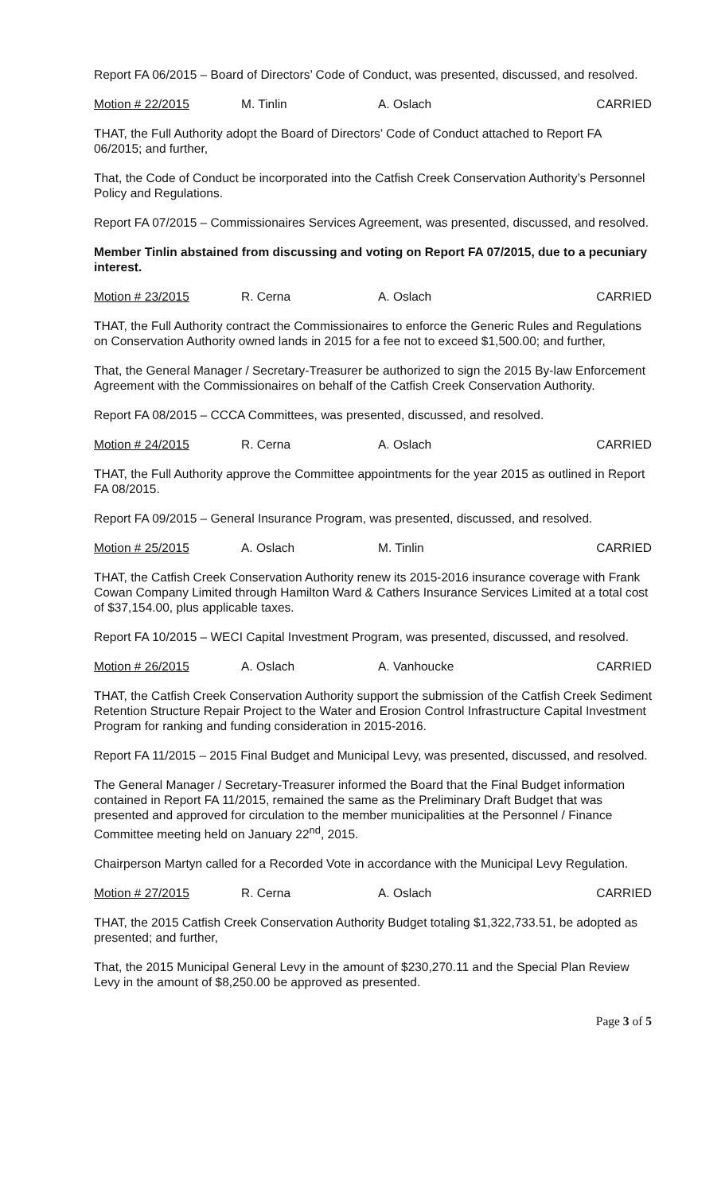Report FA 06/2015 – Board of Directors’ Code of Conduct, was presented, discussed, and resolved.
Motion # 22/2015 M. Tinlin A. Oslach CARRIED
THAT, the Full Authority adopt the Board of Directors’ Code of Conduct attached to Report FA 06/2015; and further,
That, the Code of Conduct be incorporated into the Catfish Creek Conservation Authority’s Personnel Policy and Regulations.
Report FA 07/2015 – Commissionaires Services Agreement, was presented, discussed, and resolved.
Member Tinlin abstained from discussing and voting on Report FA 07/2015, due to a pecuniary interest.
Motion # 23/2015 R. Cerna A. Oslach CARRIED
THAT, the Full Authority contract the Commissionaires to enforce the Generic Rules and Regulations on Conservation Authority owned lands in 2015 for a fee not to exceed $1,500.00; and further,
That, the General Manager / Secretary-Treasurer be authorized to sign the 2015 By-law Enforcement Agreement with the Commissionaires on behalf of the Catfish Creek Conservation Authority.
Report FA 08/2015 – CCCA Committees, was presented, discussed, and resolved.
Motion # 24/2015 R. Cerna A. Oslach CARRIED
THAT, the Full Authority approve the Committee appointments for the year 2015 as outlined in Report FA 08/2015.
Report FA 09/2015 – General Insurance Program, was presented, discussed, and resolved.
Motion # 25/2015 A. Oslach M. Tinlin CARRIED
THAT, the Catfish Creek Conservation Authority renew its 2015-2016 insurance coverage with Frank Cowan Company Limited through Hamilton Ward & Cathers Insurance Services Limited at a total cost of $37,154.00, plus applicable taxes.
Report FA 10/2015 – WECI Capital Investment Program, was presented, discussed, and resolved.
Motion # 26/2015 A. Oslach A. Vanhoucke CARRIED
THAT, the Catfish Creek Conservation Authority support the submission of the Catfish Creek Sediment Retention Structure Repair Project to the Water and Erosion Control Infrastructure Capital Investment Program for ranking and funding consideration in 2015-2016.
Report FA 11/2015 – 2015 Final Budget and Municipal Levy, was presented, discussed, and resolved.
The General Manager / Secretary-Treasurer informed the Board that the Final Budget information contained in Report FA 11/2015, remained the same as the Preliminary Draft Budget that was presented and approved for circulation to the member municipalities at the Personnel / Finance Committee meeting held on January 22<sup>nd</sup>, 2015.
Chairperson Martyn called for a Recorded Vote in accordance with the Municipal Levy Regulation.
Motion # 27/2015 R. Cerna A. Oslach CARRIED
THAT, the 2015 Catfish Creek Conservation Authority Budget totaling $1,322,733.51, be adopted as presented; and further,
That, the 2015 Municipal General Levy in the amount of $230,270.11 and the Special Plan Review Levy in the amount of $8,250.00 be approved as presented.
Page 3 of 5